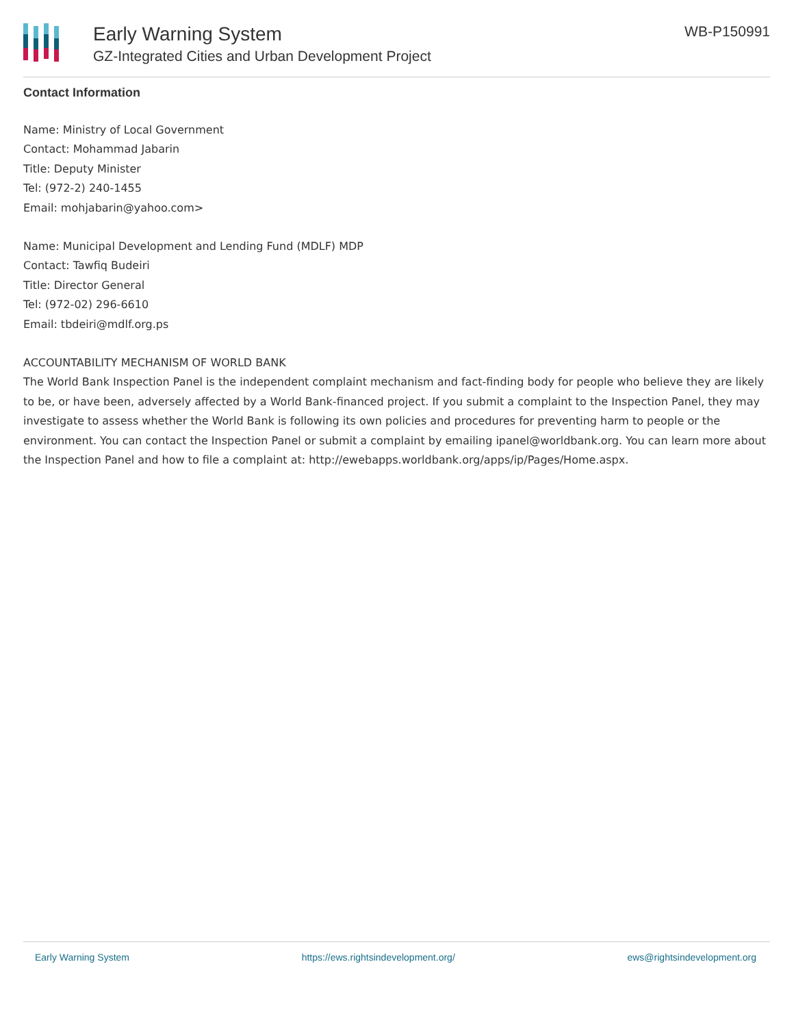Early Warning System
GZ-Integrated Cities and Urban Development Project
WB-P150991
Contact Information
Name: Ministry of Local Government
Contact: Mohammad Jabarin
Title: Deputy Minister
Tel: (972-2) 240-1455
Email: mohjabarin@yahoo.com>
Name: Municipal Development and Lending Fund (MDLF) MDP
Contact: Tawfiq Budeiri
Title: Director General
Tel: (972-02) 296-6610
Email: tbdeiri@mdlf.org.ps
ACCOUNTABILITY MECHANISM OF WORLD BANK
The World Bank Inspection Panel is the independent complaint mechanism and fact-finding body for people who believe they are likely to be, or have been, adversely affected by a World Bank-financed project. If you submit a complaint to the Inspection Panel, they may investigate to assess whether the World Bank is following its own policies and procedures for preventing harm to people or the environment. You can contact the Inspection Panel or submit a complaint by emailing ipanel@worldbank.org. You can learn more about the Inspection Panel and how to file a complaint at: http://ewebapps.worldbank.org/apps/ip/Pages/Home.aspx.
Early Warning System https://ews.rightsindevelopment.org/ ews@rightsindevelopment.org